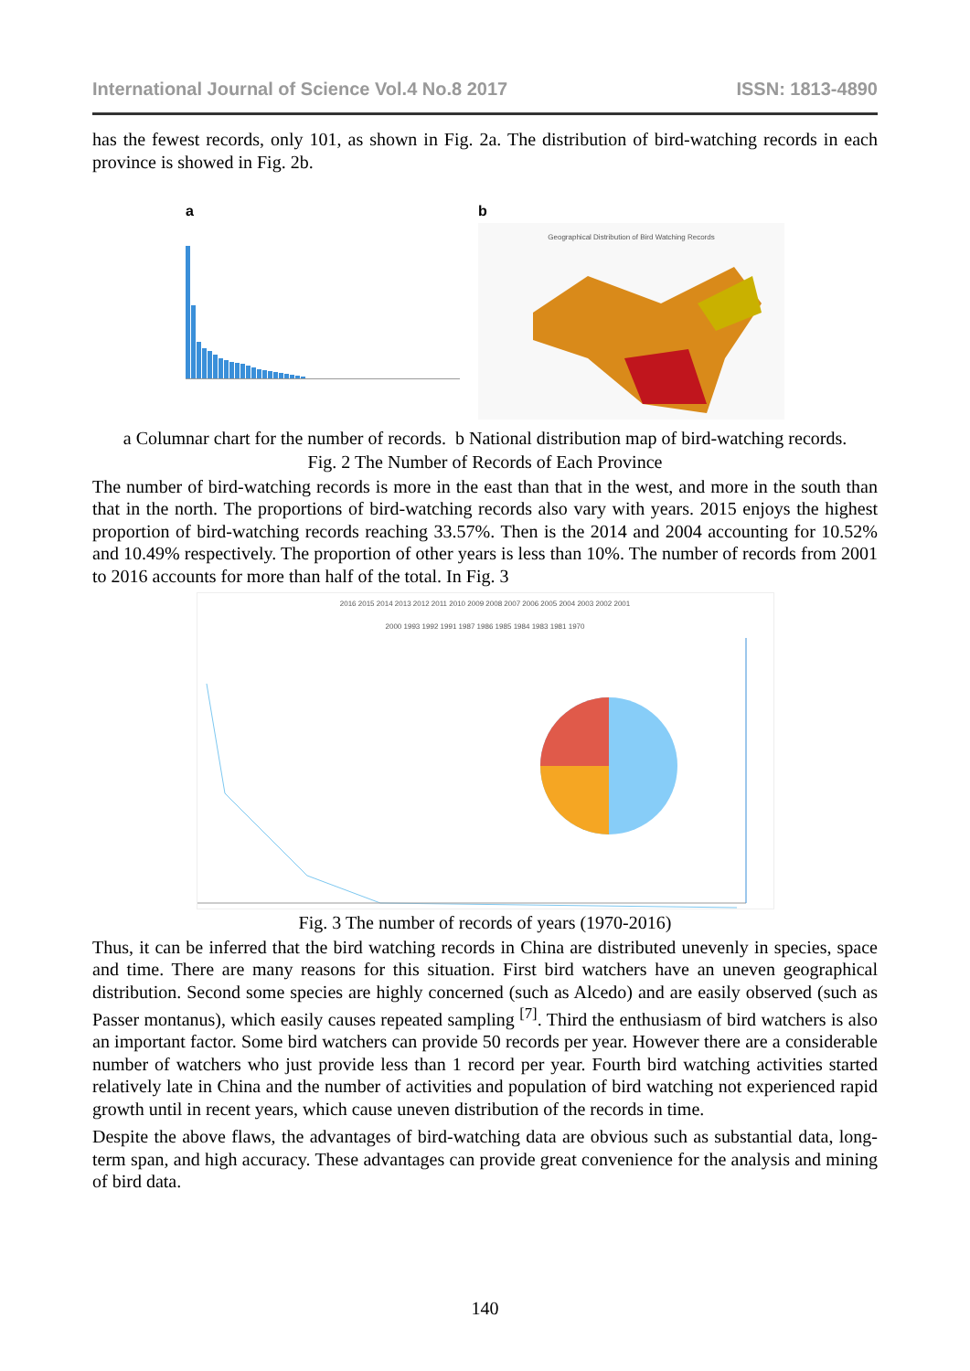International Journal of Science Vol.4 No.8 2017 ISSN: 1813-4890
has the fewest records, only 101, as shown in Fig. 2a. The distribution of bird-watching records in each province is showed in Fig. 2b.
a b
Geographical Distribution of Bird Watching Records
a Columnar chart for the number of records. b National distribution map of bird-watching records.
Fig. 2 The Number of Records of Each Province
The number of bird-watching records is more in the east than that in the west, and more in the south than that in the north. The proportions of bird-watching records also vary with years. 2015 enjoys the highest proportion of bird-watching records reaching 33.57%. Then is the 2014 and 2004 accounting for 10.52% and 10.49% respectively. The proportion of other years is less than 10%. The number of records from 2001 to 2016 accounts for more than half of the total. In Fig. 3
2016 2015 2014 2013 2012 2011 2010 2009 2008 2007 2006 2005 2004 2003 2002 2001
2000 1993 1992 1991 1987 1986 1985 1984 1983 1981 1970
Fig. 3 The number of records of years (1970-2016)
Thus, it can be inferred that the bird watching records in China are distributed unevenly in species, space and time. There are many reasons for this situation. First bird watchers have an uneven geographical distribution. Second some species are highly concerned (such as Alcedo) and are easily observed (such as Passer montanus), which easily causes repeated sampling <sup>[7]</sup>. Third the enthusiasm of bird watchers is also an important factor. Some bird watchers can provide 50 records per year. However there are a considerable number of watchers who just provide less than 1 record per year. Fourth bird watching activities started relatively late in China and the number of activities and population of bird watching not experienced rapid growth until in recent years, which cause uneven distribution of the records in time.
Despite the above flaws, the advantages of bird-watching data are obvious such as substantial data, long-term span, and high accuracy. These advantages can provide great convenience for the analysis and mining of bird data.
140